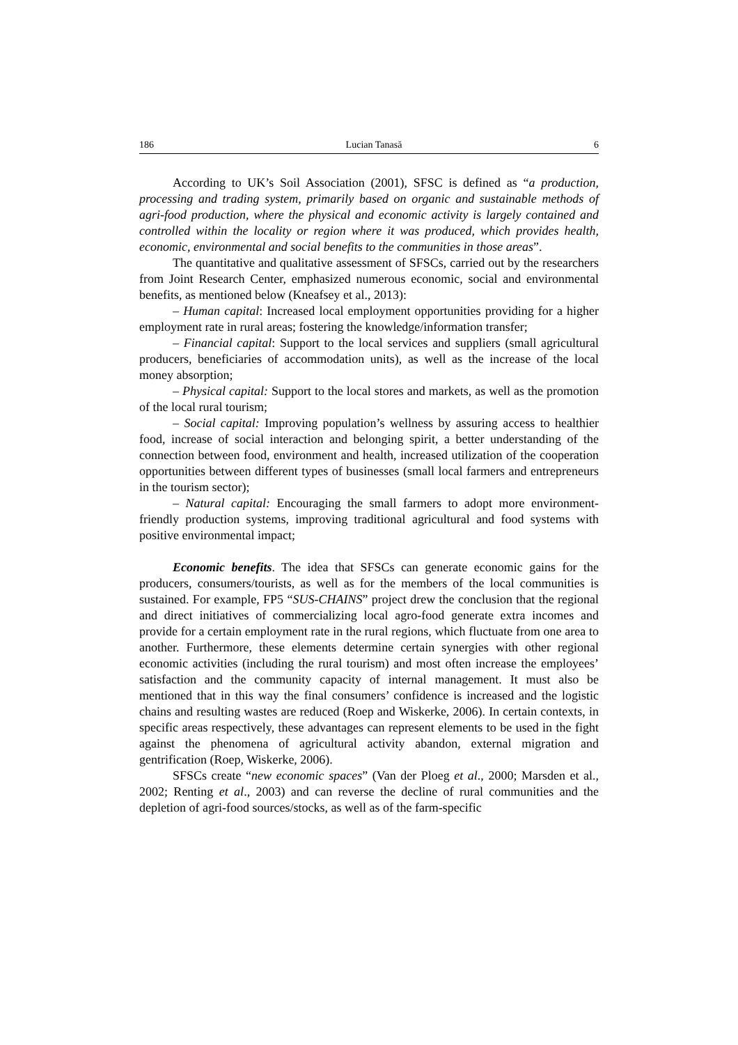186 Lucian Tanasă 6
According to UK’s Soil Association (2001), SFSC is defined as “a production, processing and trading system, primarily based on organic and sustainable methods of agri-food production, where the physical and economic activity is largely contained and controlled within the locality or region where it was produced, which provides health, economic, environmental and social benefits to the communities in those areas”.
The quantitative and qualitative assessment of SFSCs, carried out by the researchers from Joint Research Center, emphasized numerous economic, social and environmental benefits, as mentioned below (Kneafsey et al., 2013):
– Human capital: Increased local employment opportunities providing for a higher employment rate in rural areas; fostering the knowledge/information transfer;
– Financial capital: Support to the local services and suppliers (small agricultural producers, beneficiaries of accommodation units), as well as the increase of the local money absorption;
– Physical capital: Support to the local stores and markets, as well as the promotion of the local rural tourism;
– Social capital: Improving population’s wellness by assuring access to healthier food, increase of social interaction and belonging spirit, a better understanding of the connection between food, environment and health, increased utilization of the cooperation opportunities between different types of businesses (small local farmers and entrepreneurs in the tourism sector);
– Natural capital: Encouraging the small farmers to adopt more environment-friendly production systems, improving traditional agricultural and food systems with positive environmental impact;
Economic benefits. The idea that SFSCs can generate economic gains for the producers, consumers/tourists, as well as for the members of the local communities is sustained. For example, FP5 “SUS-CHAINS” project drew the conclusion that the regional and direct initiatives of commercializing local agro-food generate extra incomes and provide for a certain employment rate in the rural regions, which fluctuate from one area to another. Furthermore, these elements determine certain synergies with other regional economic activities (including the rural tourism) and most often increase the employees’ satisfaction and the community capacity of internal management. It must also be mentioned that in this way the final consumers’ confidence is increased and the logistic chains and resulting wastes are reduced (Roep and Wiskerke, 2006). In certain contexts, in specific areas respectively, these advantages can represent elements to be used in the fight against the phenomena of agricultural activity abandon, external migration and gentrification (Roep, Wiskerke, 2006).
SFSCs create “new economic spaces” (Van der Ploeg et al., 2000; Marsden et al., 2002; Renting et al., 2003) and can reverse the decline of rural communities and the depletion of agri-food sources/stocks, as well as of the farm-specific